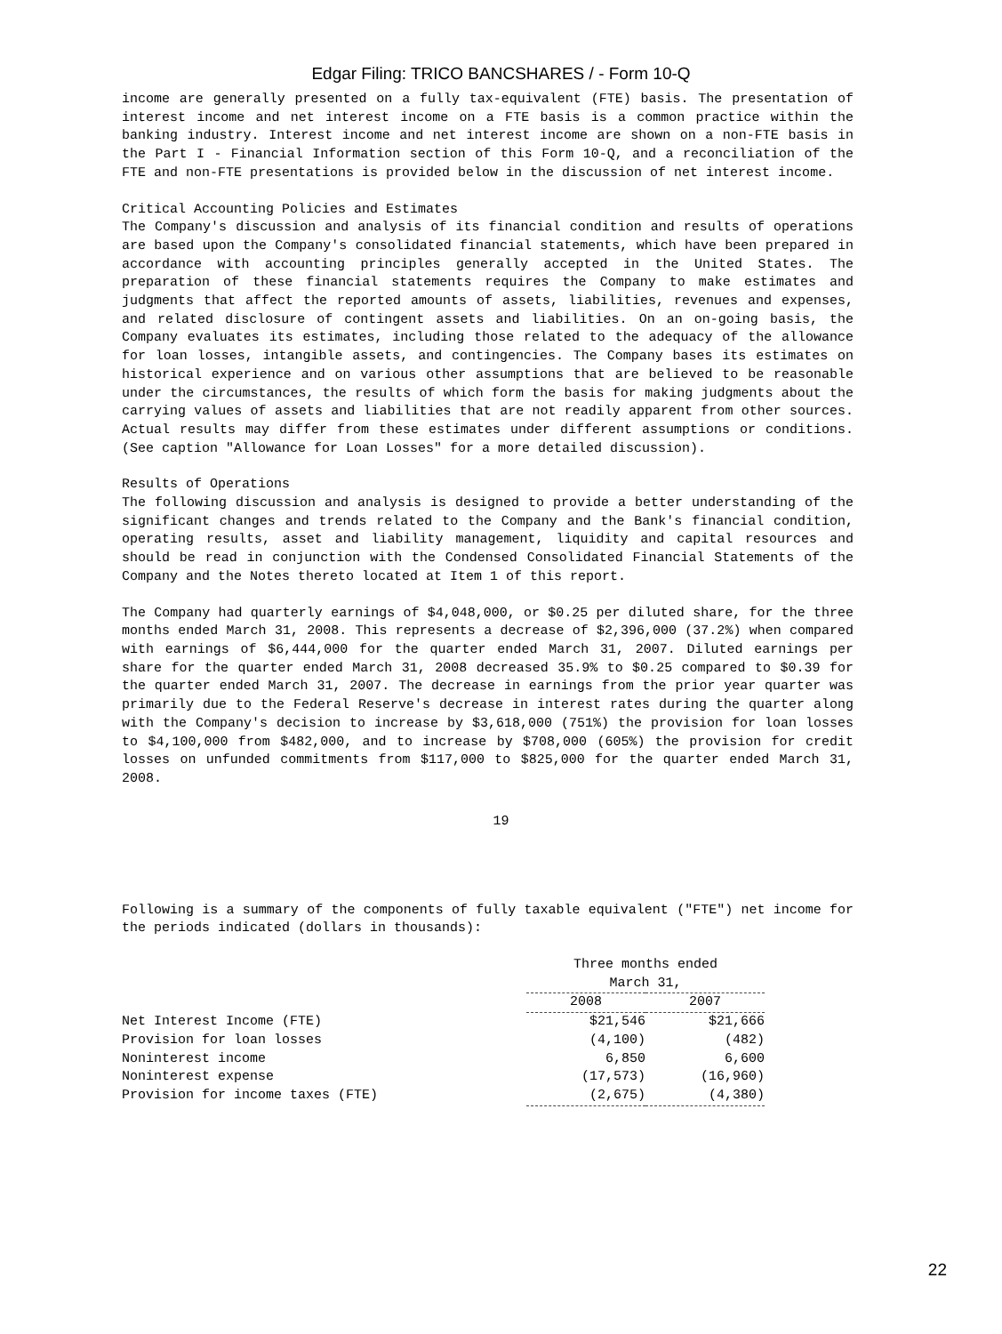Edgar Filing: TRICO BANCSHARES / - Form 10-Q
income are generally presented on a fully tax-equivalent (FTE) basis. The presentation of interest income and net interest income on a FTE basis is a common practice within the banking industry. Interest income and net interest income are shown on a non-FTE basis in the Part I - Financial Information section of this Form 10-Q, and a reconciliation of the FTE and non-FTE presentations is provided below in the discussion of net interest income.
Critical Accounting Policies and Estimates
The Company's discussion and analysis of its financial condition and results of operations are based upon the Company's consolidated financial statements, which have been prepared in accordance with accounting principles generally accepted in the United States. The preparation of these financial statements requires the Company to make estimates and judgments that affect the reported amounts of assets, liabilities, revenues and expenses, and related disclosure of contingent assets and liabilities. On an on-going basis, the Company evaluates its estimates, including those related to the adequacy of the allowance for loan losses, intangible assets, and contingencies. The Company bases its estimates on historical experience and on various other assumptions that are believed to be reasonable under the circumstances, the results of which form the basis for making judgments about the carrying values of assets and liabilities that are not readily apparent from other sources. Actual results may differ from these estimates under different assumptions or conditions. (See caption "Allowance for Loan Losses" for a more detailed discussion).
Results of Operations
The following discussion and analysis is designed to provide a better understanding of the significant changes and trends related to the Company and the Bank's financial condition, operating results, asset and liability management, liquidity and capital resources and should be read in conjunction with the Condensed Consolidated Financial Statements of the Company and the Notes thereto located at Item 1 of this report.
The Company had quarterly earnings of $4,048,000, or $0.25 per diluted share, for the three months ended March 31, 2008. This represents a decrease of $2,396,000 (37.2%) when compared with earnings of $6,444,000 for the quarter ended March 31, 2007. Diluted earnings per share for the quarter ended March 31, 2008 decreased 35.9% to $0.25 compared to $0.39 for the quarter ended March 31, 2007. The decrease in earnings from the prior year quarter was primarily due to the Federal Reserve's decrease in interest rates during the quarter along with the Company's decision to increase by $3,618,000 (751%) the provision for loan losses to $4,100,000 from $482,000, and to increase by $708,000 (605%) the provision for credit losses on unfunded commitments from $117,000 to $825,000 for the quarter ended March 31, 2008.
19
Following is a summary of the components of fully taxable equivalent ("FTE") net income for the periods indicated (dollars in thousands):
| | Three months ended March 31, | |
| --- | --- | --- |
| | 2008 | 2007 |
| Net Interest Income (FTE) | $21,546 | $21,666 |
| Provision for loan losses | (4,100) | (482) |
| Noninterest income | 6,850 | 6,600 |
| Noninterest expense | (17,573) | (16,960) |
| Provision for income taxes (FTE) | (2,675) | (4,380) |
22